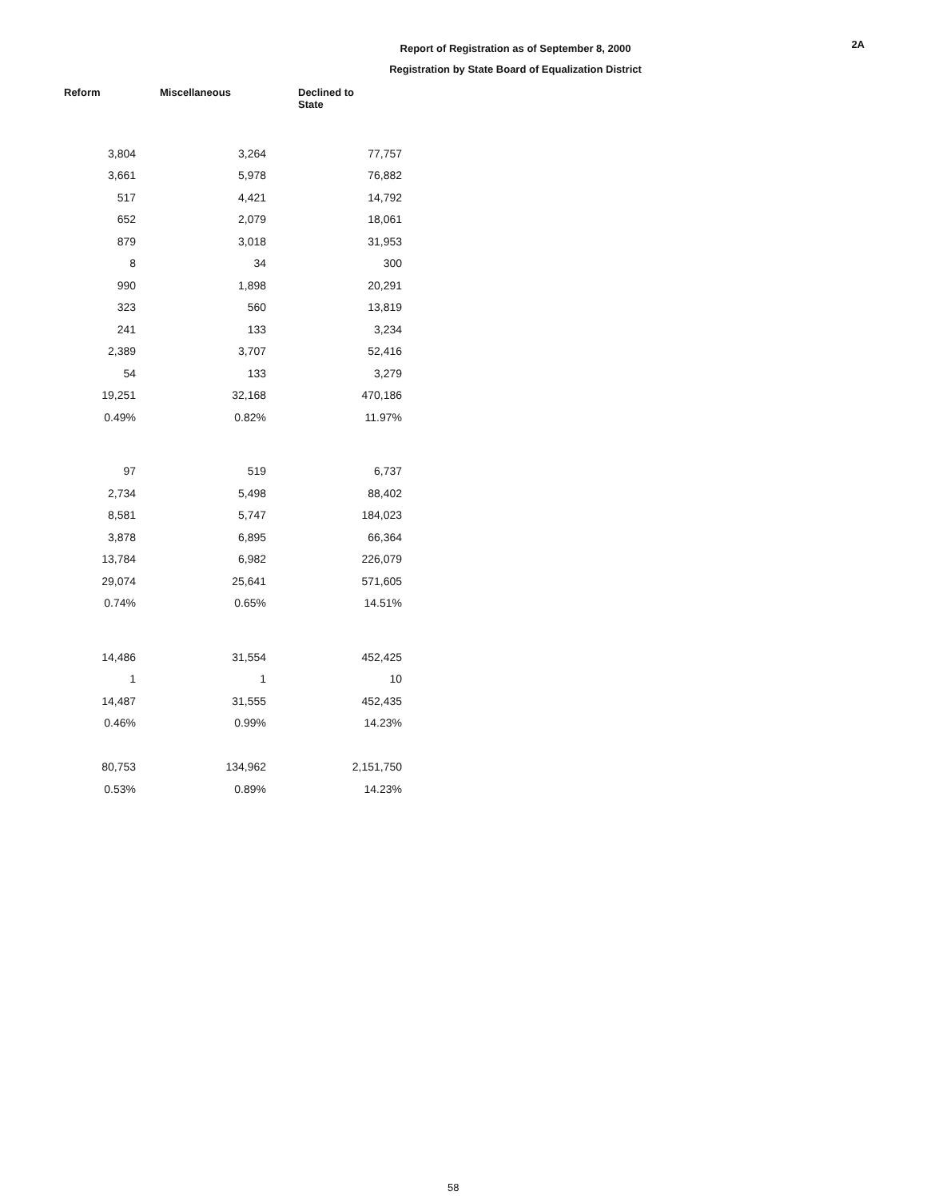2A
Report of Registration as of September 8, 2000
Registration by State Board of Equalization District
| Reform | Miscellaneous | Declined to State |
| --- | --- | --- |
| 3,804 | 3,264 | 77,757 |
| 3,661 | 5,978 | 76,882 |
| 517 | 4,421 | 14,792 |
| 652 | 2,079 | 18,061 |
| 879 | 3,018 | 31,953 |
| 8 | 34 | 300 |
| 990 | 1,898 | 20,291 |
| 323 | 560 | 13,819 |
| 241 | 133 | 3,234 |
| 2,389 | 3,707 | 52,416 |
| 54 | 133 | 3,279 |
| 19,251 | 32,168 | 470,186 |
| 0.49% | 0.82% | 11.97% |
| 97 | 519 | 6,737 |
| 2,734 | 5,498 | 88,402 |
| 8,581 | 5,747 | 184,023 |
| 3,878 | 6,895 | 66,364 |
| 13,784 | 6,982 | 226,079 |
| 29,074 | 25,641 | 571,605 |
| 0.74% | 0.65% | 14.51% |
| 14,486 | 31,554 | 452,425 |
| 1 | 1 | 10 |
| 14,487 | 31,555 | 452,435 |
| 0.46% | 0.99% | 14.23% |
| 80,753 | 134,962 | 2,151,750 |
| 0.53% | 0.89% | 14.23% |
58